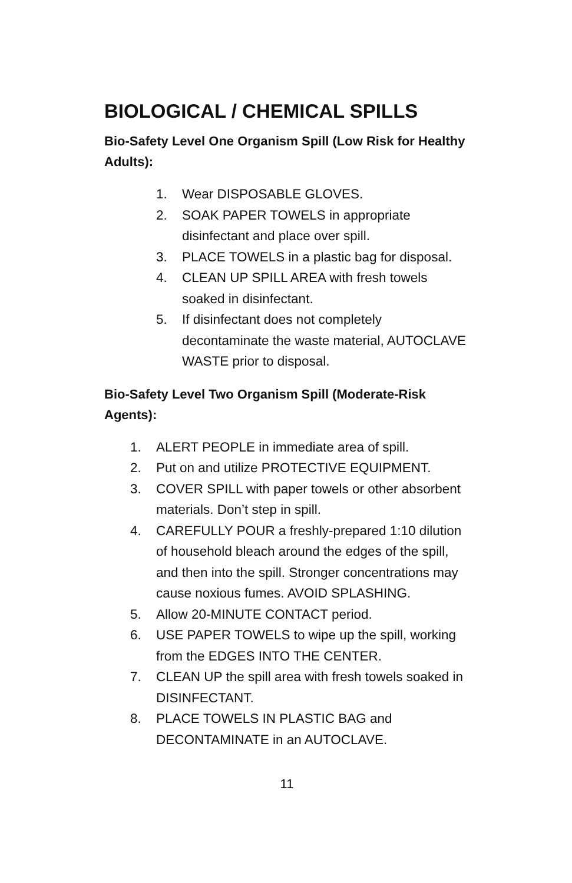BIOLOGICAL / CHEMICAL SPILLS
Bio-Safety Level One Organism Spill (Low Risk for Healthy Adults):
1. Wear DISPOSABLE GLOVES.
2. SOAK PAPER TOWELS in appropriate disinfectant and place over spill.
3. PLACE TOWELS in a plastic bag for disposal.
4. CLEAN UP SPILL AREA with fresh towels soaked in disinfectant.
5. If disinfectant does not completely decontaminate the waste material, AUTOCLAVE WASTE prior to disposal.
Bio-Safety Level Two Organism Spill (Moderate-Risk Agents):
1. ALERT PEOPLE in immediate area of spill.
2. Put on and utilize PROTECTIVE EQUIPMENT.
3. COVER SPILL with paper towels or other absorbent materials. Don’t step in spill.
4. CAREFULLY POUR a freshly-prepared 1:10 dilution of household bleach around the edges of the spill, and then into the spill. Stronger concentrations may cause noxious fumes. AVOID SPLASHING.
5. Allow 20-MINUTE CONTACT period.
6. USE PAPER TOWELS to wipe up the spill, working from the EDGES INTO THE CENTER.
7. CLEAN UP the spill area with fresh towels soaked in DISINFECTANT.
8. PLACE TOWELS IN PLASTIC BAG and DECONTAMINATE in an AUTOCLAVE.
11